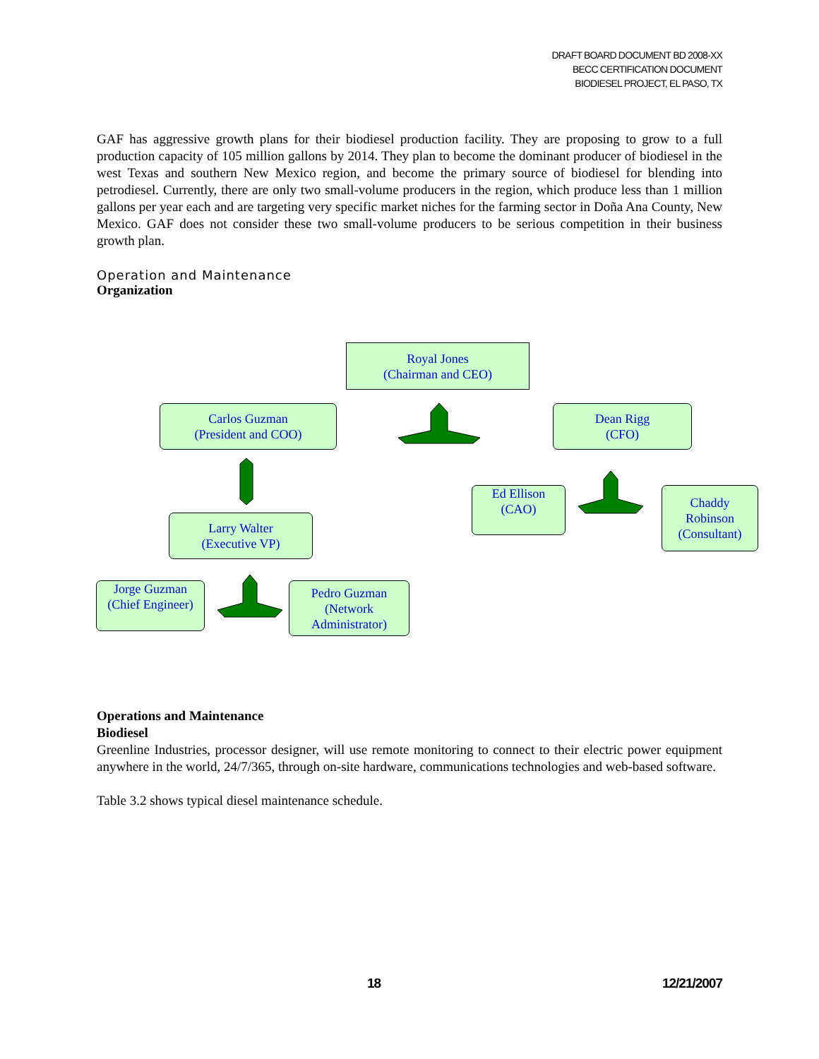DRAFT BOARD DOCUMENT BD 2008-XX
BECC CERTIFICATION DOCUMENT
BIODIESEL PROJECT, EL PASO, TX
GAF has aggressive growth plans for their biodiesel production facility. They are proposing to grow to a full production capacity of 105 million gallons by 2014. They plan to become the dominant producer of biodiesel in the west Texas and southern New Mexico region, and become the primary source of biodiesel for blending into petrodiesel. Currently, there are only two small-volume producers in the region, which produce less than 1 million gallons per year each and are targeting very specific market niches for the farming sector in Doña Ana County, New Mexico. GAF does not consider these two small-volume producers to be serious competition in their business growth plan.
Operation and Maintenance
Organization
Royal Jones
(Chairman and CEO)
Carlos Guzman
(President and COO)
Dean Rigg
(CFO)
Ed Ellison
(CAO)
Chaddy
Robinson
(Consultant)
Larry Walter
(Executive VP)
Jorge Guzman
(Chief Engineer)
Pedro Guzman
(Network
Administrator)
Operations and Maintenance
Biodiesel
Greenline Industries, processor designer, will use remote monitoring to connect to their electric power equipment anywhere in the world, 24/7/365, through on-site hardware, communications technologies and web-based software.
Table 3.2 shows typical diesel maintenance schedule.
18 12/21/2007